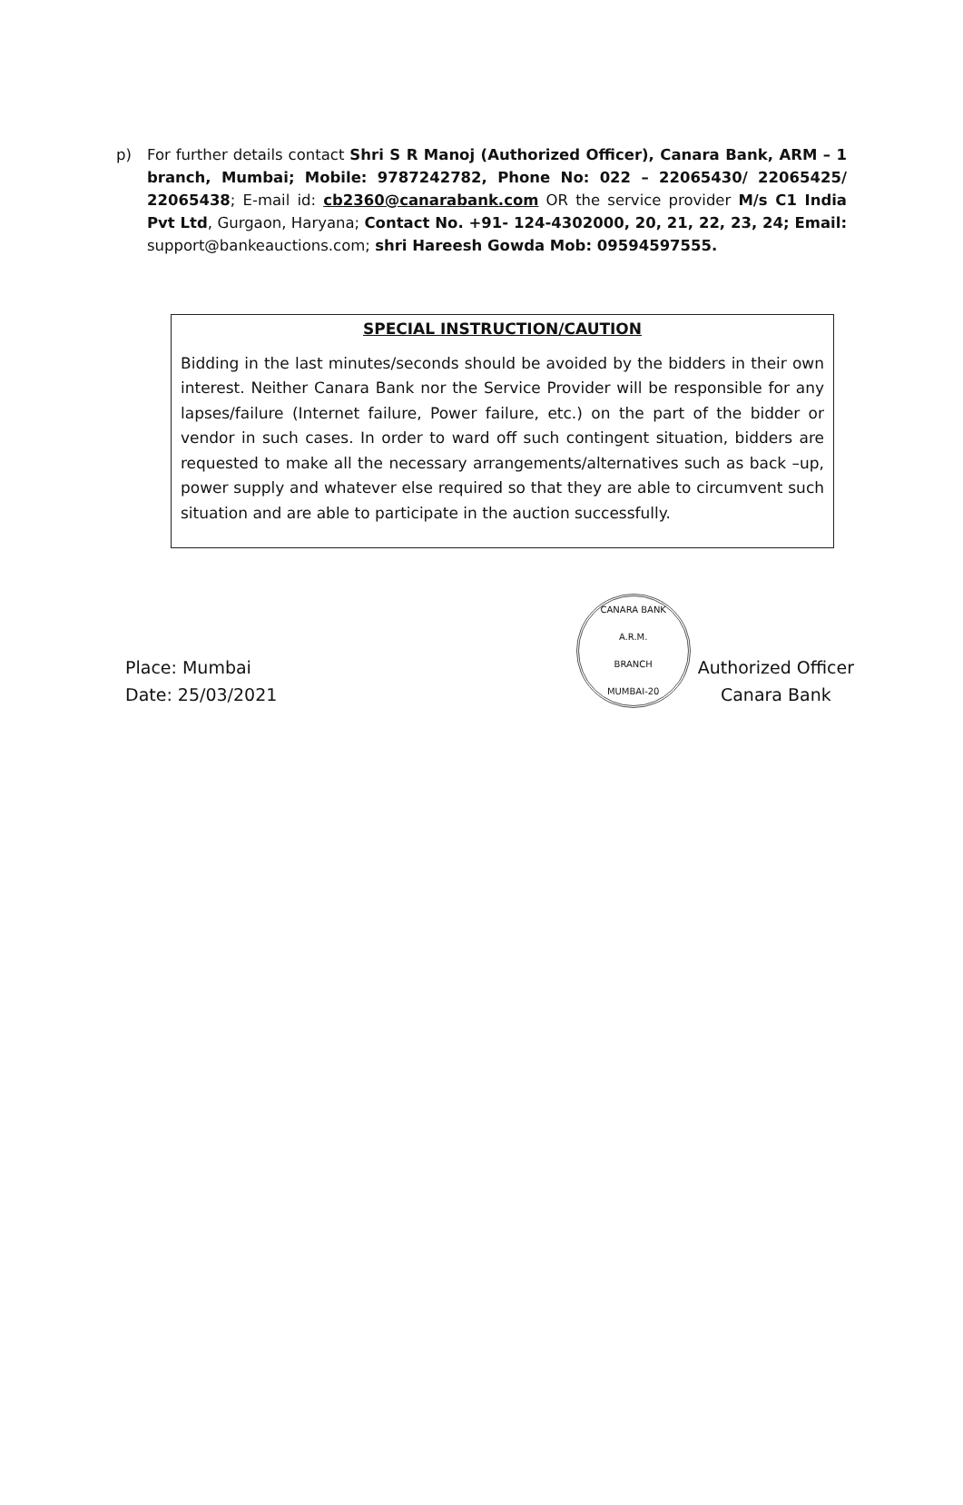p) For further details contact Shri S R Manoj (Authorized Officer), Canara Bank, ARM – 1 branch, Mumbai; Mobile: 9787242782, Phone No: 022 – 22065430/ 22065425/ 22065438; E-mail id: cb2360@canarabank.com OR the service provider M/s C1 India Pvt Ltd, Gurgaon, Haryana; Contact No. +91- 124-4302000, 20, 21, 22, 23, 24; Email: support@bankeauctions.com; shri Hareesh Gowda Mob: 09594597555.
SPECIAL INSTRUCTION/CAUTION
Bidding in the last minutes/seconds should be avoided by the bidders in their own interest. Neither Canara Bank nor the Service Provider will be responsible for any lapses/failure (Internet failure, Power failure, etc.) on the part of the bidder or vendor in such cases. In order to ward off such contingent situation, bidders are requested to make all the necessary arrangements/alternatives such as back –up, power supply and whatever else required so that they are able to circumvent such situation and are able to participate in the auction successfully.
Place: Mumbai
Date: 25/03/2021
CANARA BANK
A.R.M.
BRANCH
MUMBAI-20
Authorized Officer
Canara Bank